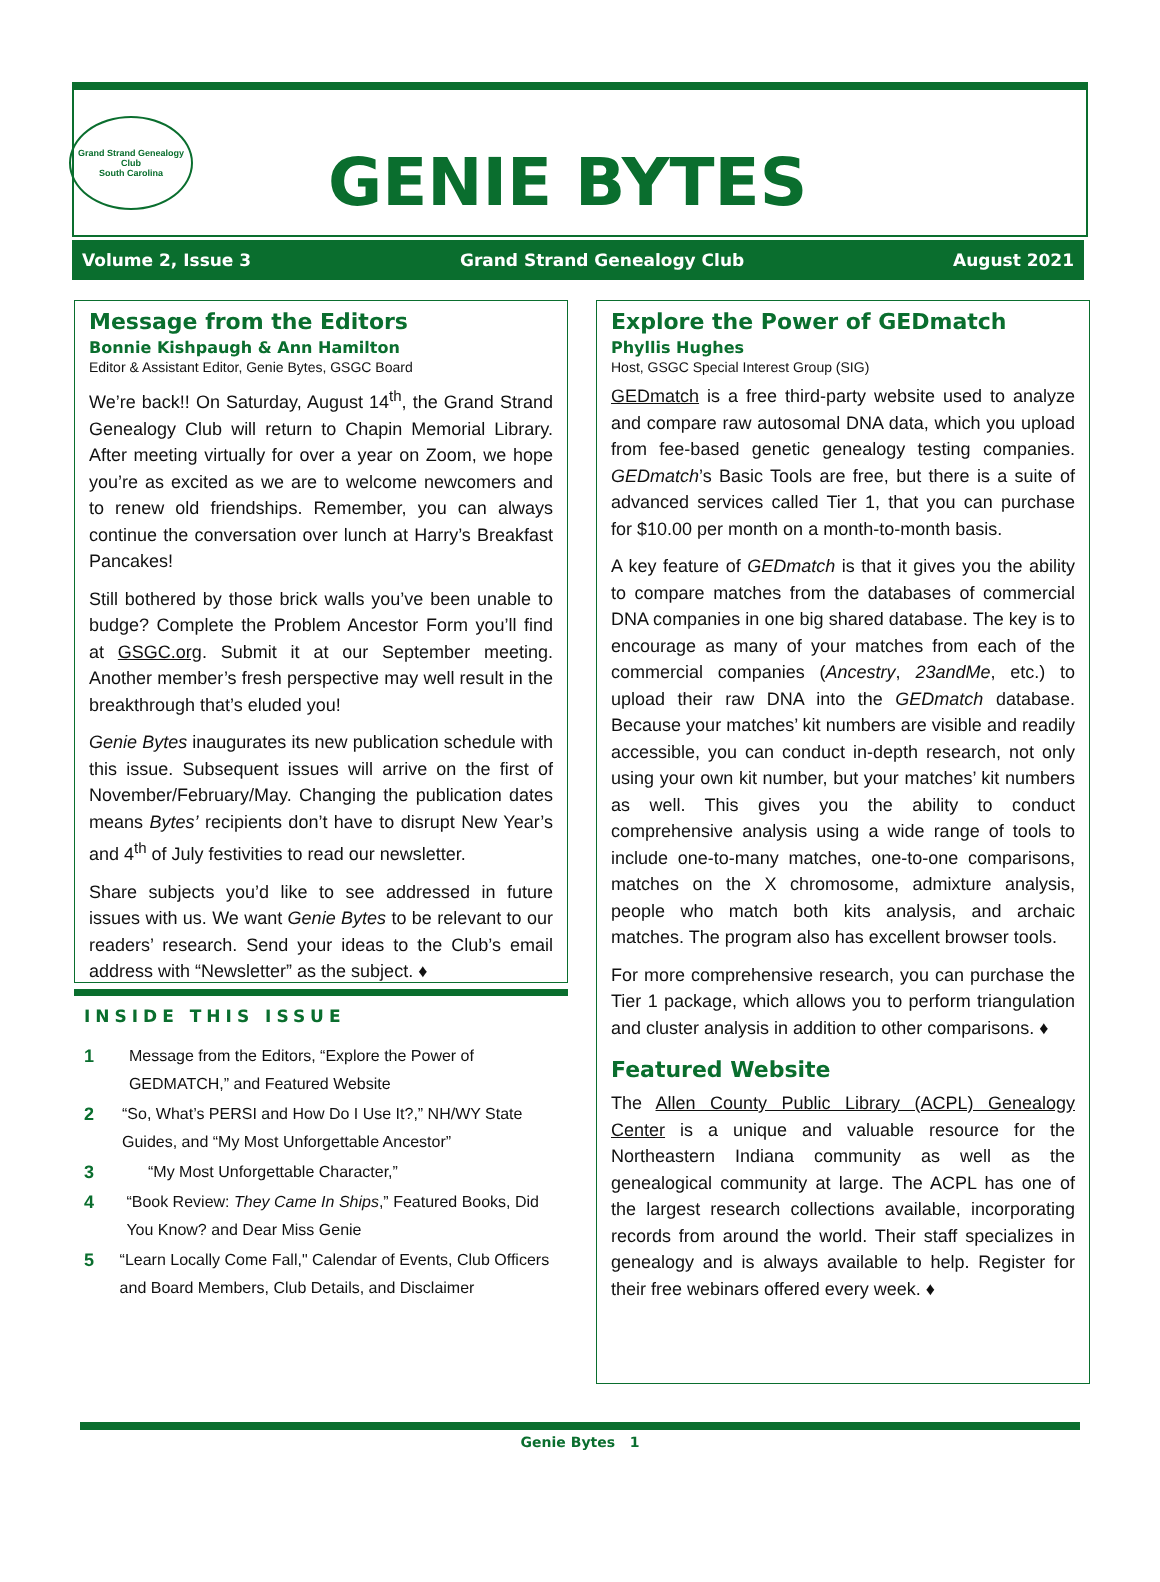Grand Strand Genealogy Club
South Carolina
GENIE BYTES
Volume 2, Issue 3 Grand Strand Genealogy Club August 2021
Message from the Editors
Bonnie Kishpaugh & Ann Hamilton
Editor & Assistant Editor, Genie Bytes, GSGC Board
We’re back!! On Saturday, August 14<sup>th</sup>, the Grand Strand Genealogy Club will return to Chapin Memorial Library. After meeting virtually for over a year on Zoom, we hope you’re as excited as we are to welcome newcomers and to renew old friendships. Remember, you can always continue the conversation over lunch at Harry’s Breakfast Pancakes!
Still bothered by those brick walls you’ve been unable to budge? Complete the Problem Ancestor Form you’ll find at GSGC.org. Submit it at our September meeting. Another member’s fresh perspective may well result in the breakthrough that’s eluded you!
Genie Bytes inaugurates its new publication schedule with this issue. Subsequent issues will arrive on the first of November/February/May. Changing the publication dates means Bytes’ recipients don’t have to disrupt New Year’s and 4<sup>th</sup> of July festivities to read our newsletter.
Share subjects you’d like to see addressed in future issues with us. We want Genie Bytes to be relevant to our readers’ research. Send your ideas to the Club’s email address with “Newsletter” as the subject. ♦
INSIDE THIS ISSUE
1 Message from the Editors, “Explore the Power of GEDMATCH,” and Featured Website
2 “So, What’s PERSI and How Do I Use It?,” NH/WY State Guides, and “My Most Unforgettable Ancestor”
3 “My Most Unforgettable Character,”
4 “Book Review: They Came In Ships,” Featured Books, Did You Know? and Dear Miss Genie
5 “Learn Locally Come Fall," Calendar of Events, Club Officers and Board Members, Club Details, and Disclaimer
Explore the Power of GEDmatch
Phyllis Hughes
Host, GSGC Special Interest Group (SIG)
GEDmatch is a free third-party website used to analyze and compare raw autosomal DNA data, which you upload from fee-based genetic genealogy testing companies. GEDmatch’s Basic Tools are free, but there is a suite of advanced services called Tier 1, that you can purchase for $10.00 per month on a month-to-month basis.
A key feature of GEDmatch is that it gives you the ability to compare matches from the databases of commercial DNA companies in one big shared database. The key is to encourage as many of your matches from each of the commercial companies (Ancestry, 23andMe, etc.) to upload their raw DNA into the GEDmatch database. Because your matches’ kit numbers are visible and readily accessible, you can conduct in-depth research, not only using your own kit number, but your matches’ kit numbers as well. This gives you the ability to conduct comprehensive analysis using a wide range of tools to include one-to-many matches, one-to-one comparisons, matches on the X chromosome, admixture analysis, people who match both kits analysis, and archaic matches. The program also has excellent browser tools.
For more comprehensive research, you can purchase the Tier 1 package, which allows you to perform triangulation and cluster analysis in addition to other comparisons. ♦
Featured Website
The Allen County Public Library (ACPL) Genealogy Center is a unique and valuable resource for the Northeastern Indiana community as well as the genealogical community at large. The ACPL has one of the largest research collections available, incorporating records from around the world. Their staff specializes in genealogy and is always available to help. Register for their free webinars offered every week. ♦
Genie Bytes 1